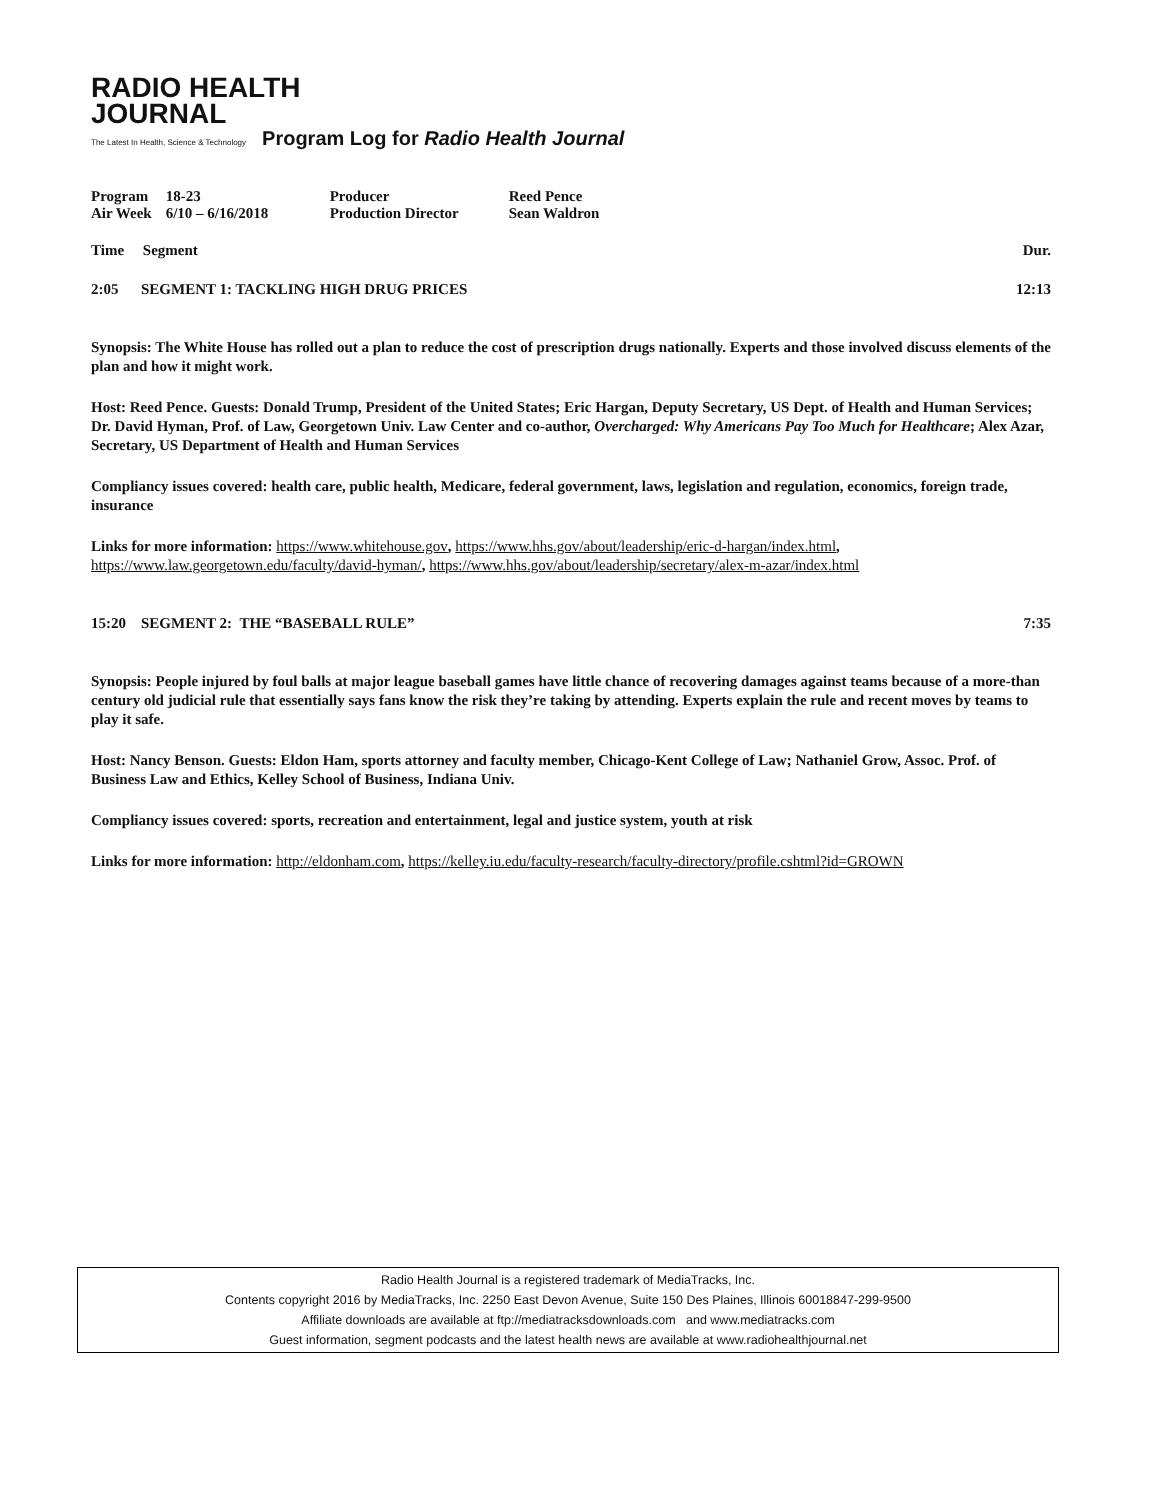RADIO HEALTH
JOURNAL
The Latest In Health, Science & Technology Program Log for Radio Health Journal
| Program | 18-23 | Producer | Reed Pence |
| Air Week | 6/10 – 6/16/2018 | Production Director | Sean Waldron |
Time Segment Dur.
2:05 SEGMENT 1: TACKLING HIGH DRUG PRICES 12:13
Synopsis: The White House has rolled out a plan to reduce the cost of prescription drugs nationally. Experts and those involved discuss elements of the plan and how it might work.
Host: Reed Pence. Guests: Donald Trump, President of the United States; Eric Hargan, Deputy Secretary, US Dept. of Health and Human Services; Dr. David Hyman, Prof. of Law, Georgetown Univ. Law Center and co-author, Overcharged: Why Americans Pay Too Much for Healthcare; Alex Azar, Secretary, US Department of Health and Human Services
Compliancy issues covered: health care, public health, Medicare, federal government, laws, legislation and regulation, economics, foreign trade, insurance
Links for more information: https://www.whitehouse.gov, https://www.hhs.gov/about/leadership/eric-d-hargan/index.html, https://www.law.georgetown.edu/faculty/david-hyman/, https://www.hhs.gov/about/leadership/secretary/alex-m-azar/index.html
15:20 SEGMENT 2: THE “BASEBALL RULE” 7:35
Synopsis: People injured by foul balls at major league baseball games have little chance of recovering damages against teams because of a more-than century old judicial rule that essentially says fans know the risk they’re taking by attending. Experts explain the rule and recent moves by teams to play it safe.
Host: Nancy Benson. Guests: Eldon Ham, sports attorney and faculty member, Chicago-Kent College of Law; Nathaniel Grow, Assoc. Prof. of Business Law and Ethics, Kelley School of Business, Indiana Univ.
Compliancy issues covered: sports, recreation and entertainment, legal and justice system, youth at risk
Links for more information: http://eldonham.com, https://kelley.iu.edu/faculty-research/faculty-directory/profile.cshtml?id=GROWN
Radio Health Journal is a registered trademark of MediaTracks, Inc.
Contents copyright 2016 by MediaTracks, Inc. 2250 East Devon Avenue, Suite 150 Des Plaines, Illinois 60018847-299-9500
Affiliate downloads are available at ftp://mediatracksdownloads.com and www.mediatracks.com
Guest information, segment podcasts and the latest health news are available at www.radiohealthjournal.net